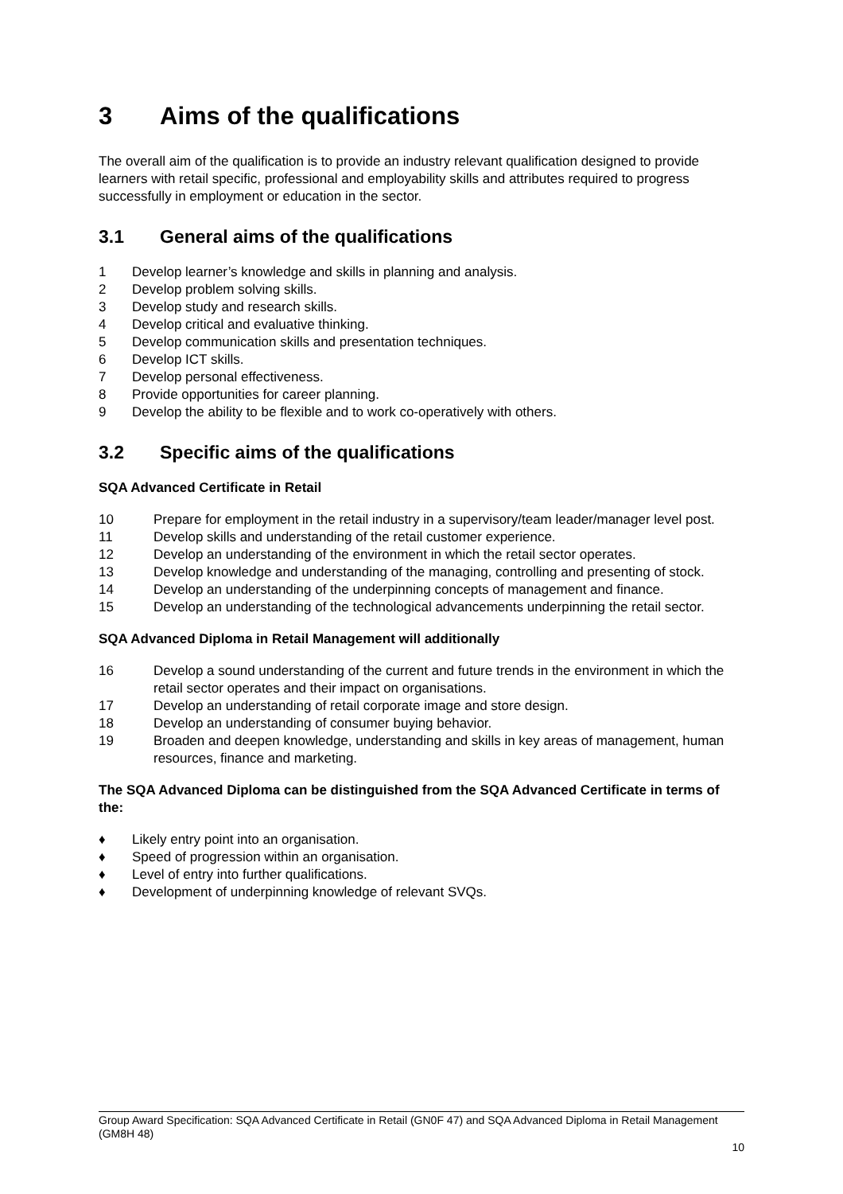3 Aims of the qualifications
The overall aim of the qualification is to provide an industry relevant qualification designed to provide learners with retail specific, professional and employability skills and attributes required to progress successfully in employment or education in the sector.
3.1 General aims of the qualifications
1 Develop learner’s knowledge and skills in planning and analysis.
2 Develop problem solving skills.
3 Develop study and research skills.
4 Develop critical and evaluative thinking.
5 Develop communication skills and presentation techniques.
6 Develop ICT skills.
7 Develop personal effectiveness.
8 Provide opportunities for career planning.
9 Develop the ability to be flexible and to work co-operatively with others.
3.2 Specific aims of the qualifications
SQA Advanced Certificate in Retail
10 Prepare for employment in the retail industry in a supervisory/team leader/manager level post.
11 Develop skills and understanding of the retail customer experience.
12 Develop an understanding of the environment in which the retail sector operates.
13 Develop knowledge and understanding of the managing, controlling and presenting of stock.
14 Develop an understanding of the underpinning concepts of management and finance.
15 Develop an understanding of the technological advancements underpinning the retail sector.
SQA Advanced Diploma in Retail Management will additionally
16 Develop a sound understanding of the current and future trends in the environment in which the retail sector operates and their impact on organisations.
17 Develop an understanding of retail corporate image and store design.
18 Develop an understanding of consumer buying behavior.
19 Broaden and deepen knowledge, understanding and skills in key areas of management, human resources, finance and marketing.
The SQA Advanced Diploma can be distinguished from the SQA Advanced Certificate in terms of the:
♦ Likely entry point into an organisation.
♦ Speed of progression within an organisation.
♦ Level of entry into further qualifications.
♦ Development of underpinning knowledge of relevant SVQs.
Group Award Specification: SQA Advanced Certificate in Retail (GN0F 47) and SQA Advanced Diploma in Retail Management (GM8H 48)
10